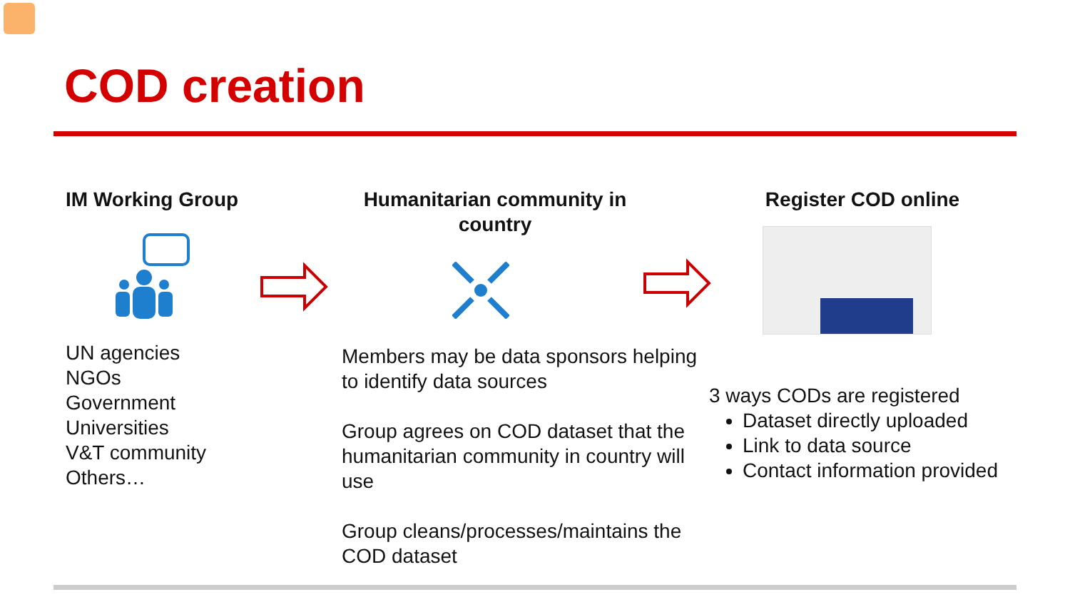COD creation
IM Working Group
UN agencies
NGOs
Government
Universities
V&T community
Others…
Humanitarian community in country
Members may be data sponsors helping to identify data sources
Group agrees on COD dataset that the humanitarian community in country will use
Group cleans/processes/maintains the COD dataset
Register COD online
3 ways CODs are registered
Dataset directly uploaded
Link to data source
Contact information provided